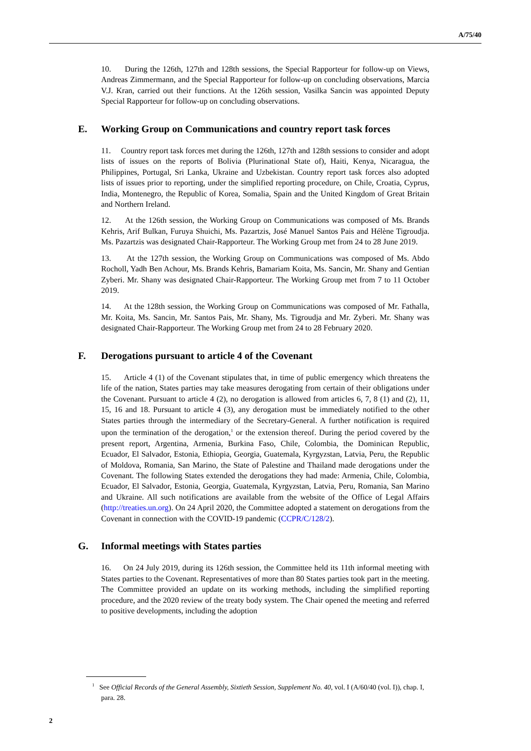A/75/40
10. During the 126th, 127th and 128th sessions, the Special Rapporteur for follow-up on Views, Andreas Zimmermann, and the Special Rapporteur for follow-up on concluding observations, Marcia V.J. Kran, carried out their functions. At the 126th session, Vasilka Sancin was appointed Deputy Special Rapporteur for follow-up on concluding observations.
E. Working Group on Communications and country report task forces
11. Country report task forces met during the 126th, 127th and 128th sessions to consider and adopt lists of issues on the reports of Bolivia (Plurinational State of), Haiti, Kenya, Nicaragua, the Philippines, Portugal, Sri Lanka, Ukraine and Uzbekistan. Country report task forces also adopted lists of issues prior to reporting, under the simplified reporting procedure, on Chile, Croatia, Cyprus, India, Montenegro, the Republic of Korea, Somalia, Spain and the United Kingdom of Great Britain and Northern Ireland.
12. At the 126th session, the Working Group on Communications was composed of Ms. Brands Kehris, Arif Bulkan, Furuya Shuichi, Ms. Pazartzis, José Manuel Santos Pais and Hélène Tigroudja. Ms. Pazartzis was designated Chair-Rapporteur. The Working Group met from 24 to 28 June 2019.
13. At the 127th session, the Working Group on Communications was composed of Ms. Abdo Rocholl, Yadh Ben Achour, Ms. Brands Kehris, Bamariam Koita, Ms. Sancin, Mr. Shany and Gentian Zyberi. Mr. Shany was designated Chair-Rapporteur. The Working Group met from 7 to 11 October 2019.
14. At the 128th session, the Working Group on Communications was composed of Mr. Fathalla, Mr. Koita, Ms. Sancin, Mr. Santos Pais, Mr. Shany, Ms. Tigroudja and Mr. Zyberi. Mr. Shany was designated Chair-Rapporteur. The Working Group met from 24 to 28 February 2020.
F. Derogations pursuant to article 4 of the Covenant
15. Article 4 (1) of the Covenant stipulates that, in time of public emergency which threatens the life of the nation, States parties may take measures derogating from certain of their obligations under the Covenant. Pursuant to article 4 (2), no derogation is allowed from articles 6, 7, 8 (1) and (2), 11, 15, 16 and 18. Pursuant to article 4 (3), any derogation must be immediately notified to the other States parties through the intermediary of the Secretary-General. A further notification is required upon the termination of the derogation,<sup>1</sup> or the extension thereof. During the period covered by the present report, Argentina, Armenia, Burkina Faso, Chile, Colombia, the Dominican Republic, Ecuador, El Salvador, Estonia, Ethiopia, Georgia, Guatemala, Kyrgyzstan, Latvia, Peru, the Republic of Moldova, Romania, San Marino, the State of Palestine and Thailand made derogations under the Covenant. The following States extended the derogations they had made: Armenia, Chile, Colombia, Ecuador, El Salvador, Estonia, Georgia, Guatemala, Kyrgyzstan, Latvia, Peru, Romania, San Marino and Ukraine. All such notifications are available from the website of the Office of Legal Affairs (http://treaties.un.org). On 24 April 2020, the Committee adopted a statement on derogations from the Covenant in connection with the COVID-19 pandemic (CCPR/C/128/2).
G. Informal meetings with States parties
16. On 24 July 2019, during its 126th session, the Committee held its 11th informal meeting with States parties to the Covenant. Representatives of more than 80 States parties took part in the meeting. The Committee provided an update on its working methods, including the simplified reporting procedure, and the 2020 review of the treaty body system. The Chair opened the meeting and referred to positive developments, including the adoption
<sup>1</sup> See Official Records of the General Assembly, Sixtieth Session, Supplement No. 40, vol. I (A/60/40 (vol. I)), chap. I, para. 28.
2